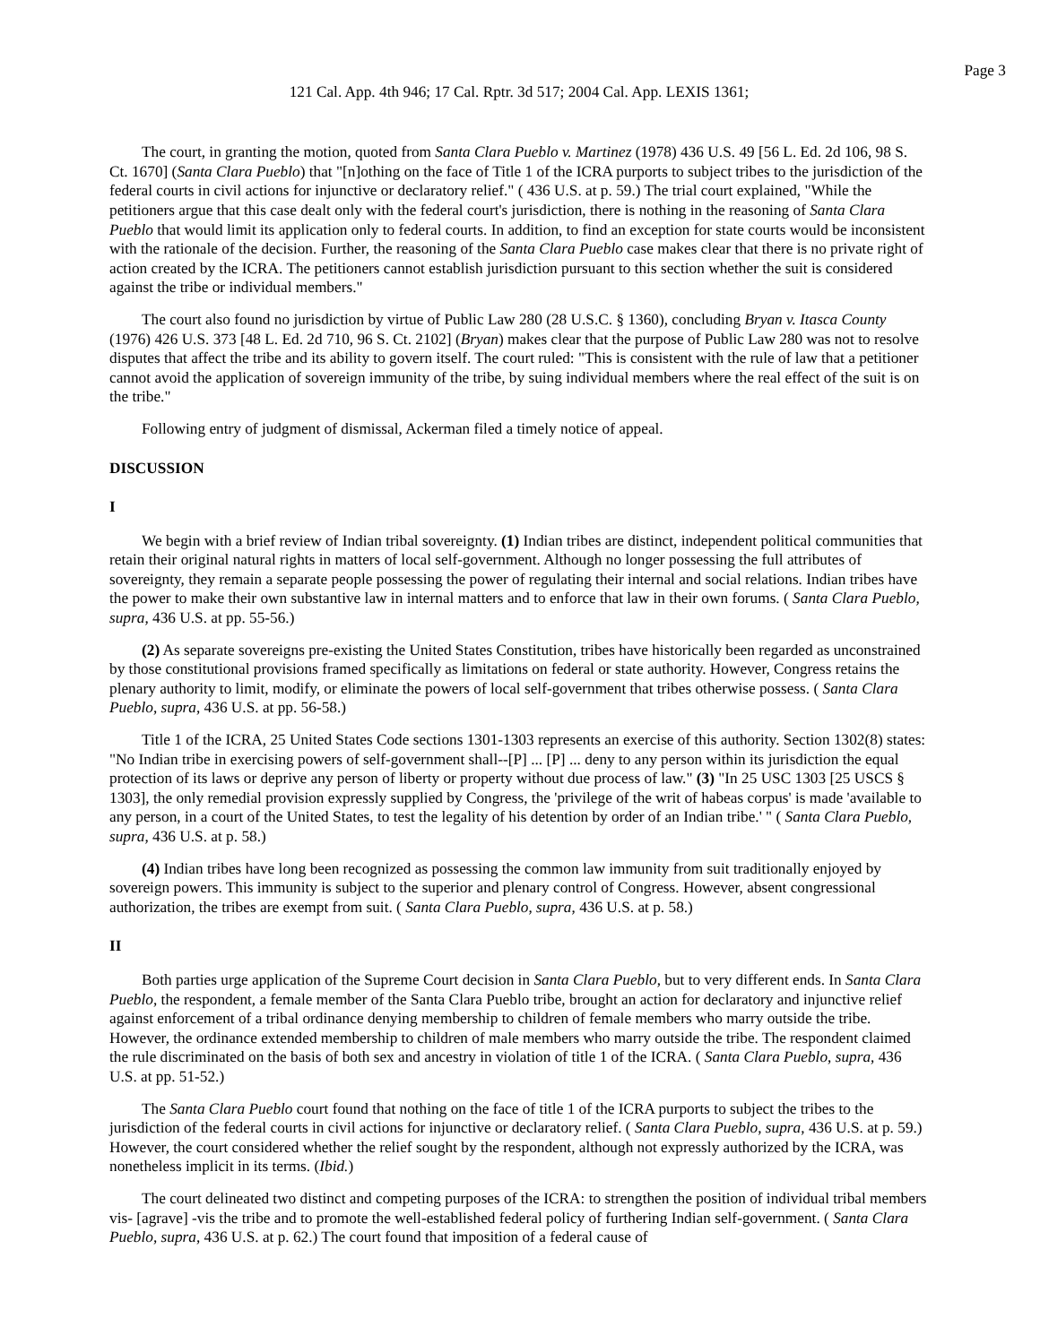Page 3
121 Cal. App. 4th 946; 17 Cal. Rptr. 3d 517; 2004 Cal. App. LEXIS 1361;
The court, in granting the motion, quoted from Santa Clara Pueblo v. Martinez (1978) 436 U.S. 49 [56 L. Ed. 2d 106, 98 S. Ct. 1670] (Santa Clara Pueblo) that "[n]othing on the face of Title 1 of the ICRA purports to subject tribes to the jurisdiction of the federal courts in civil actions for injunctive or declaratory relief." ( 436 U.S. at p. 59.) The trial court explained, "While the petitioners argue that this case dealt only with the federal court's jurisdiction, there is nothing in the reasoning of Santa Clara Pueblo that would limit its application only to federal courts. In addition, to find an exception for state courts would be inconsistent with the rationale of the decision. Further, the reasoning of the Santa Clara Pueblo case makes clear that there is no private right of action created by the ICRA. The petitioners cannot establish jurisdiction pursuant to this section whether the suit is considered against the tribe or individual members."
The court also found no jurisdiction by virtue of Public Law 280 (28 U.S.C. § 1360), concluding Bryan v. Itasca County (1976) 426 U.S. 373 [48 L. Ed. 2d 710, 96 S. Ct. 2102] (Bryan) makes clear that the purpose of Public Law 280 was not to resolve disputes that affect the tribe and its ability to govern itself. The court ruled: "This is consistent with the rule of law that a petitioner cannot avoid the application of sovereign immunity of the tribe, by suing individual members where the real effect of the suit is on the tribe."
Following entry of judgment of dismissal, Ackerman filed a timely notice of appeal.
DISCUSSION
I
We begin with a brief review of Indian tribal sovereignty. (1) Indian tribes are distinct, independent political communities that retain their original natural rights in matters of local self-government. Although no longer possessing the full attributes of sovereignty, they remain a separate people possessing the power of regulating their internal and social relations. Indian tribes have the power to make their own substantive law in internal matters and to enforce that law in their own forums. ( Santa Clara Pueblo, supra, 436 U.S. at pp. 55-56.)
(2) As separate sovereigns pre-existing the United States Constitution, tribes have historically been regarded as unconstrained by those constitutional provisions framed specifically as limitations on federal or state authority. However, Congress retains the plenary authority to limit, modify, or eliminate the powers of local self-government that tribes otherwise possess. ( Santa Clara Pueblo, supra, 436 U.S. at pp. 56-58.)
Title 1 of the ICRA, 25 United States Code sections 1301-1303 represents an exercise of this authority. Section 1302(8) states: "No Indian tribe in exercising powers of self-government shall--[P] ... [P] ... deny to any person within its jurisdiction the equal protection of its laws or deprive any person of liberty or property without due process of law." (3) "In 25 USC 1303 [25 USCS § 1303], the only remedial provision expressly supplied by Congress, the 'privilege of the writ of habeas corpus' is made 'available to any person, in a court of the United States, to test the legality of his detention by order of an Indian tribe.' " ( Santa Clara Pueblo, supra, 436 U.S. at p. 58.)
(4) Indian tribes have long been recognized as possessing the common law immunity from suit traditionally enjoyed by sovereign powers. This immunity is subject to the superior and plenary control of Congress. However, absent congressional authorization, the tribes are exempt from suit. ( Santa Clara Pueblo, supra, 436 U.S. at p. 58.)
II
Both parties urge application of the Supreme Court decision in Santa Clara Pueblo, but to very different ends. In Santa Clara Pueblo, the respondent, a female member of the Santa Clara Pueblo tribe, brought an action for declaratory and injunctive relief against enforcement of a tribal ordinance denying membership to children of female members who marry outside the tribe. However, the ordinance extended membership to children of male members who marry outside the tribe. The respondent claimed the rule discriminated on the basis of both sex and ancestry in violation of title 1 of the ICRA. ( Santa Clara Pueblo, supra, 436 U.S. at pp. 51-52.)
The Santa Clara Pueblo court found that nothing on the face of title 1 of the ICRA purports to subject the tribes to the jurisdiction of the federal courts in civil actions for injunctive or declaratory relief. ( Santa Clara Pueblo, supra, 436 U.S. at p. 59.) However, the court considered whether the relief sought by the respondent, although not expressly authorized by the ICRA, was nonetheless implicit in its terms. (Ibid.)
The court delineated two distinct and competing purposes of the ICRA: to strengthen the position of individual tribal members vis- [agrave] -vis the tribe and to promote the well-established federal policy of furthering Indian self-government. ( Santa Clara Pueblo, supra, 436 U.S. at p. 62.) The court found that imposition of a federal cause of